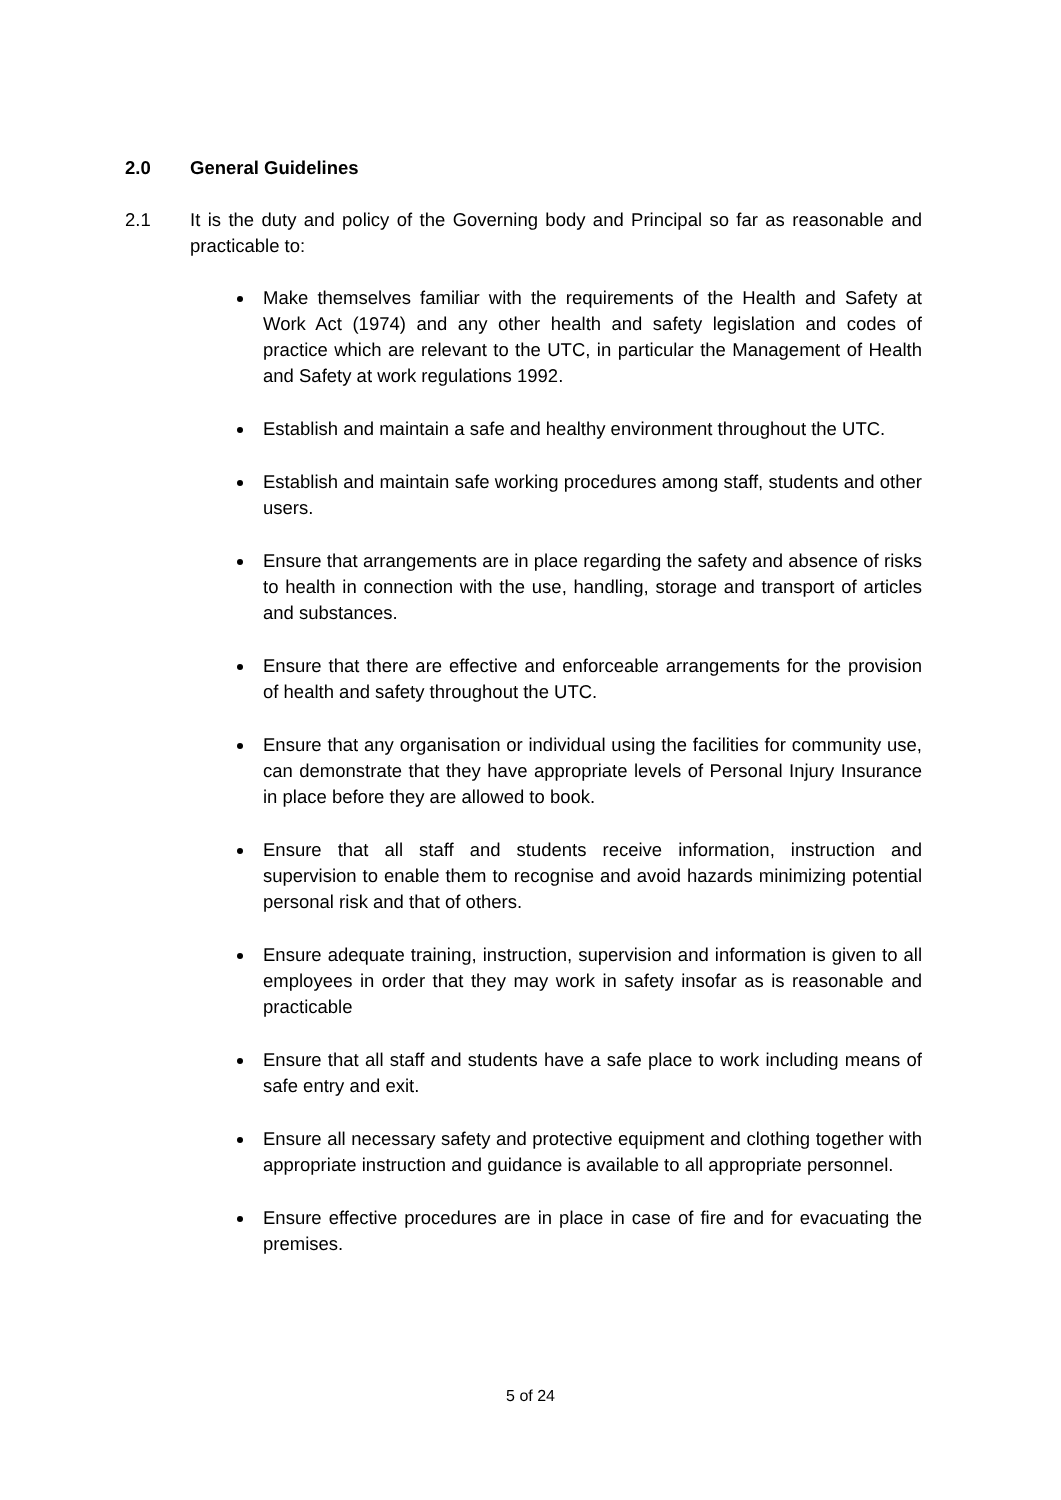2.0 General Guidelines
2.1 It is the duty and policy of the Governing body and Principal so far as reasonable and practicable to:
Make themselves familiar with the requirements of the Health and Safety at Work Act (1974) and any other health and safety legislation and codes of practice which are relevant to the UTC, in particular the Management of Health and Safety at work regulations 1992.
Establish and maintain a safe and healthy environment throughout the UTC.
Establish and maintain safe working procedures among staff, students and other users.
Ensure that arrangements are in place regarding the safety and absence of risks to health in connection with the use, handling, storage and transport of articles and substances.
Ensure that there are effective and enforceable arrangements for the provision of health and safety throughout the UTC.
Ensure that any organisation or individual using the facilities for community use, can demonstrate that they have appropriate levels of Personal Injury Insurance in place before they are allowed to book.
Ensure that all staff and students receive information, instruction and supervision to enable them to recognise and avoid hazards minimizing potential personal risk and that of others.
Ensure adequate training, instruction, supervision and information is given to all employees in order that they may work in safety insofar as is reasonable and practicable
Ensure that all staff and students have a safe place to work including means of safe entry and exit.
Ensure all necessary safety and protective equipment and clothing together with appropriate instruction and guidance is available to all appropriate personnel.
Ensure effective procedures are in place in case of fire and for evacuating the premises.
5 of 24